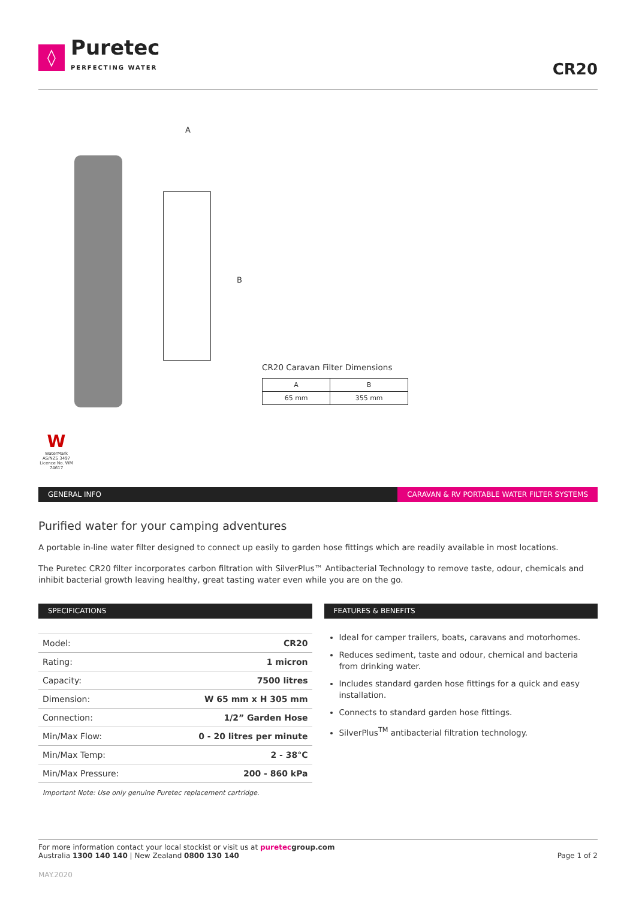◊
Puretec
PERFECTING WATER
CR20
A
B
CR20 Caravan Filter Dimensions
| A | B |
| 65 mm | 355 mm |
W
WaterMark AS/NZS 3497 Licence No. WM 74617
GENERAL INFO CARAVAN & RV PORTABLE WATER FILTER SYSTEMS
Purified water for your camping adventures
A portable in-line water filter designed to connect up easily to garden hose fittings which are readily available in most locations.
The Puretec CR20 filter incorporates carbon filtration with SilverPlus™ Antibacterial Technology to remove taste, odour, chemicals and inhibit bacterial growth leaving healthy, great tasting water even while you are on the go.
SPECIFICATIONS
| Model: | CR20 |
| Rating: | 1 micron |
| Capacity: | 7500 litres |
| Dimension: | W 65 mm x H 305 mm |
| Connection: | 1/2” Garden Hose |
| Min/Max Flow: | 0 - 20 litres per minute |
| Min/Max Temp: | 2 - 38°C |
| Min/Max Pressure: | 200 - 860 kPa |
Important Note: Use only genuine Puretec replacement cartridge.
FEATURES & BENEFITS
Ideal for camper trailers, boats, caravans and motorhomes.
Reduces sediment, taste and odour, chemical and bacteria from drinking water.
Includes standard garden hose fittings for a quick and easy installation.
Connects to standard garden hose fittings.
SilverPlus<sup>TM</sup> antibacterial filtration technology.
For more information contact your local stockist or visit us at puretecgroup.com
Australia 1300 140 140 | New Zealand 0800 130 140
Page 1 of 2
MAY.2020